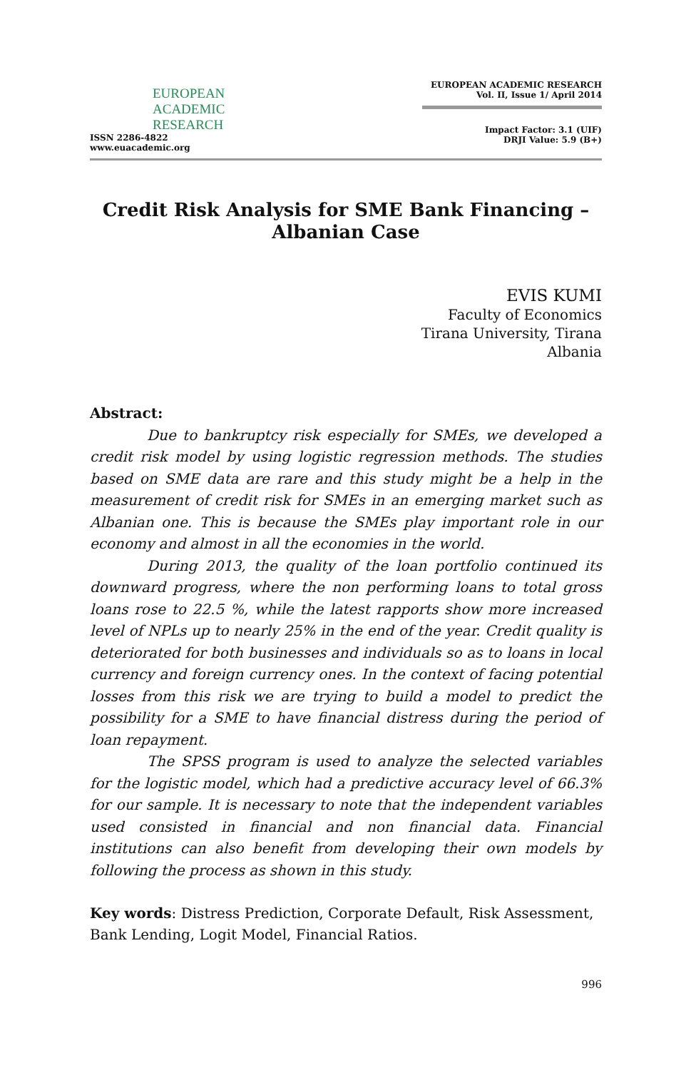EUROPEAN
ACADEMIC
RESEARCH
ISSN 2286-4822
www.euacademic.org
EUROPEAN ACADEMIC RESEARCH
Vol. II, Issue 1/ April 2014
Impact Factor: 3.1 (UIF)
DRJI Value: 5.9 (B+)
Credit Risk Analysis for SME Bank Financing –
Albanian Case
EVIS KUMI
Faculty of Economics
Tirana University, Tirana
Albania
Abstract:
Due to bankruptcy risk especially for SMEs, we developed a credit risk model by using logistic regression methods. The studies based on SME data are rare and this study might be a help in the measurement of credit risk for SMEs in an emerging market such as Albanian one. This is because the SMEs play important role in our economy and almost in all the economies in the world.
During 2013, the quality of the loan portfolio continued its downward progress, where the non performing loans to total gross loans rose to 22.5 %, while the latest rapports show more increased level of NPLs up to nearly 25% in the end of the year. Credit quality is deteriorated for both businesses and individuals so as to loans in local currency and foreign currency ones. In the context of facing potential losses from this risk we are trying to build a model to predict the possibility for a SME to have financial distress during the period of loan repayment.
The SPSS program is used to analyze the selected variables for the logistic model, which had a predictive accuracy level of 66.3% for our sample. It is necessary to note that the independent variables used consisted in financial and non financial data. Financial institutions can also benefit from developing their own models by following the process as shown in this study.
Key words: Distress Prediction, Corporate Default, Risk Assessment, Bank Lending, Logit Model, Financial Ratios.
996